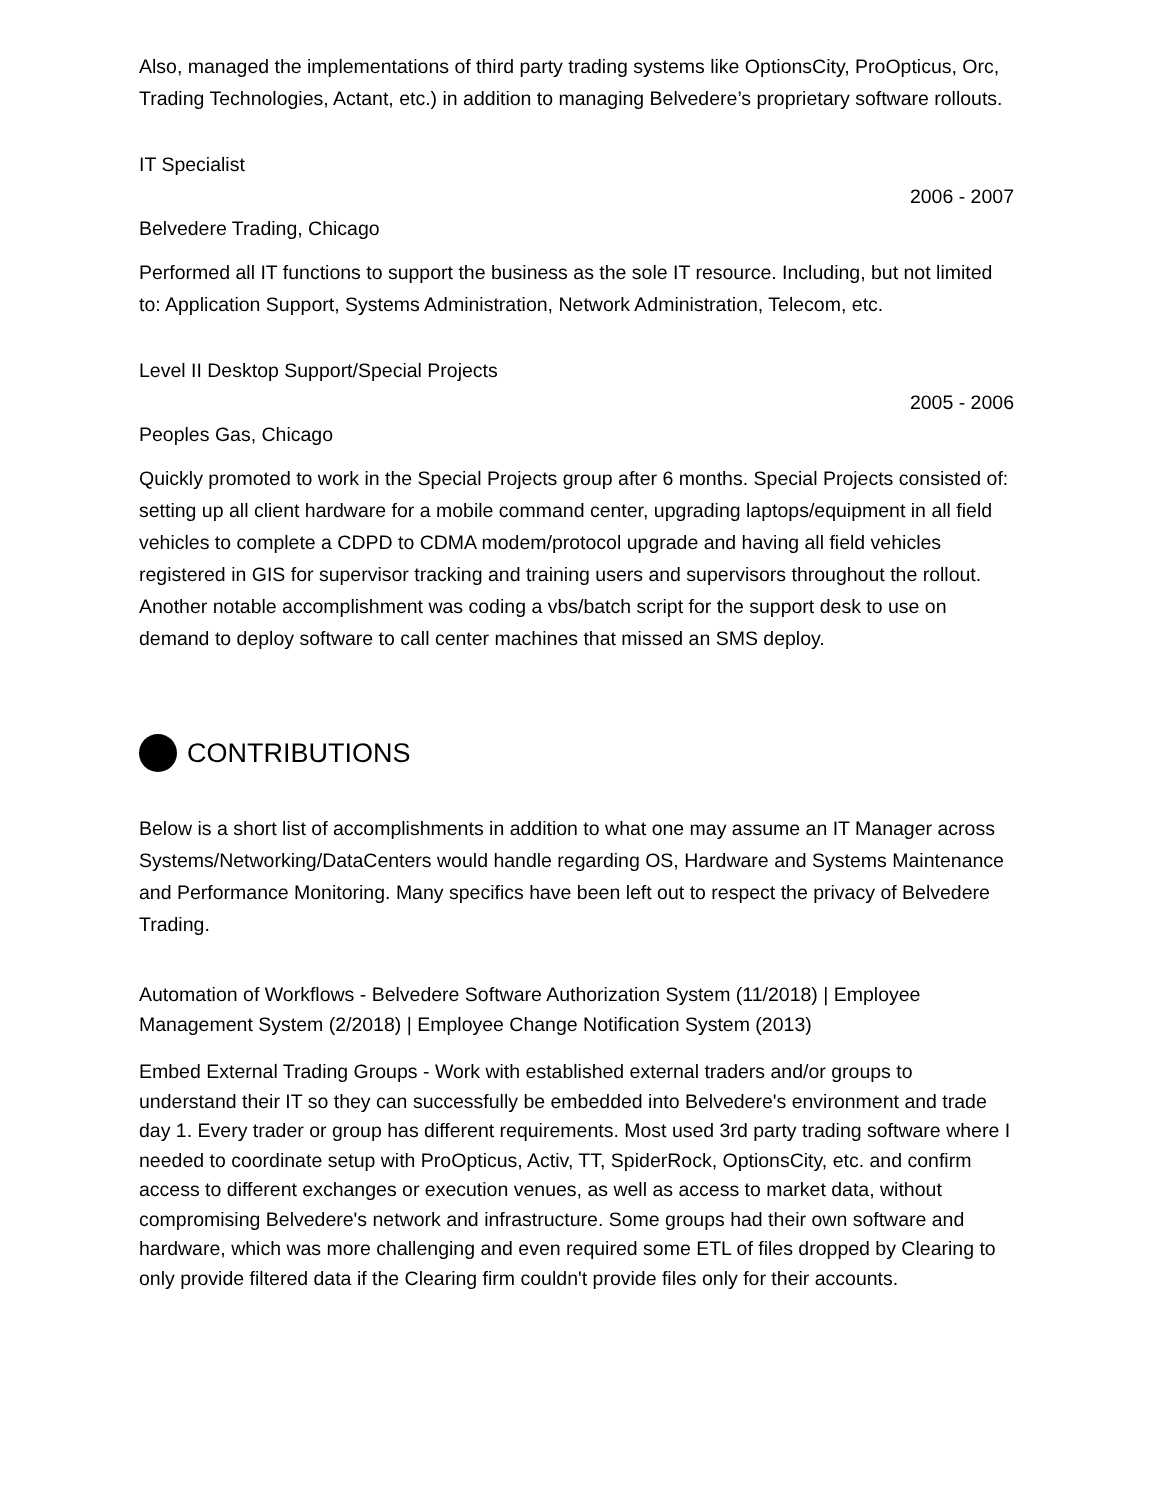Also, managed the implementations of third party trading systems like OptionsCity, ProOpticus, Orc, Trading Technologies, Actant, etc.) in addition to managing Belvedere’s proprietary software rollouts.
IT Specialist
2006 - 2007
Belvedere Trading, Chicago
Performed all IT functions to support the business as the sole IT resource. Including, but not limited to: Application Support, Systems Administration, Network Administration, Telecom, etc.
Level II Desktop Support/Special Projects
2005 - 2006
Peoples Gas, Chicago
Quickly promoted to work in the Special Projects group after 6 months. Special Projects consisted of: setting up all client hardware for a mobile command center, upgrading laptops/equipment in all field vehicles to complete a CDPD to CDMA modem/protocol upgrade and having all field vehicles registered in GIS for supervisor tracking and training users and supervisors throughout the rollout. Another notable accomplishment was coding a vbs/batch script for the support desk to use on demand to deploy software to call center machines that missed an SMS deploy.
CONTRIBUTIONS
Below is a short list of accomplishments in addition to what one may assume an IT Manager across Systems/Networking/DataCenters would handle regarding OS, Hardware and Systems Maintenance and Performance Monitoring. Many specifics have been left out to respect the privacy of Belvedere Trading.
Automation of Workflows - Belvedere Software Authorization System (11/2018) | Employee Management System (2/2018) | Employee Change Notification System (2013)
Embed External Trading Groups - Work with established external traders and/or groups to understand their IT so they can successfully be embedded into Belvedere's environment and trade day 1. Every trader or group has different requirements. Most used 3rd party trading software where I needed to coordinate setup with ProOpticus, Activ, TT, SpiderRock, OptionsCity, etc. and confirm access to different exchanges or execution venues, as well as access to market data, without compromising Belvedere's network and infrastructure. Some groups had their own software and hardware, which was more challenging and even required some ETL of files dropped by Clearing to only provide filtered data if the Clearing firm couldn't provide files only for their accounts.